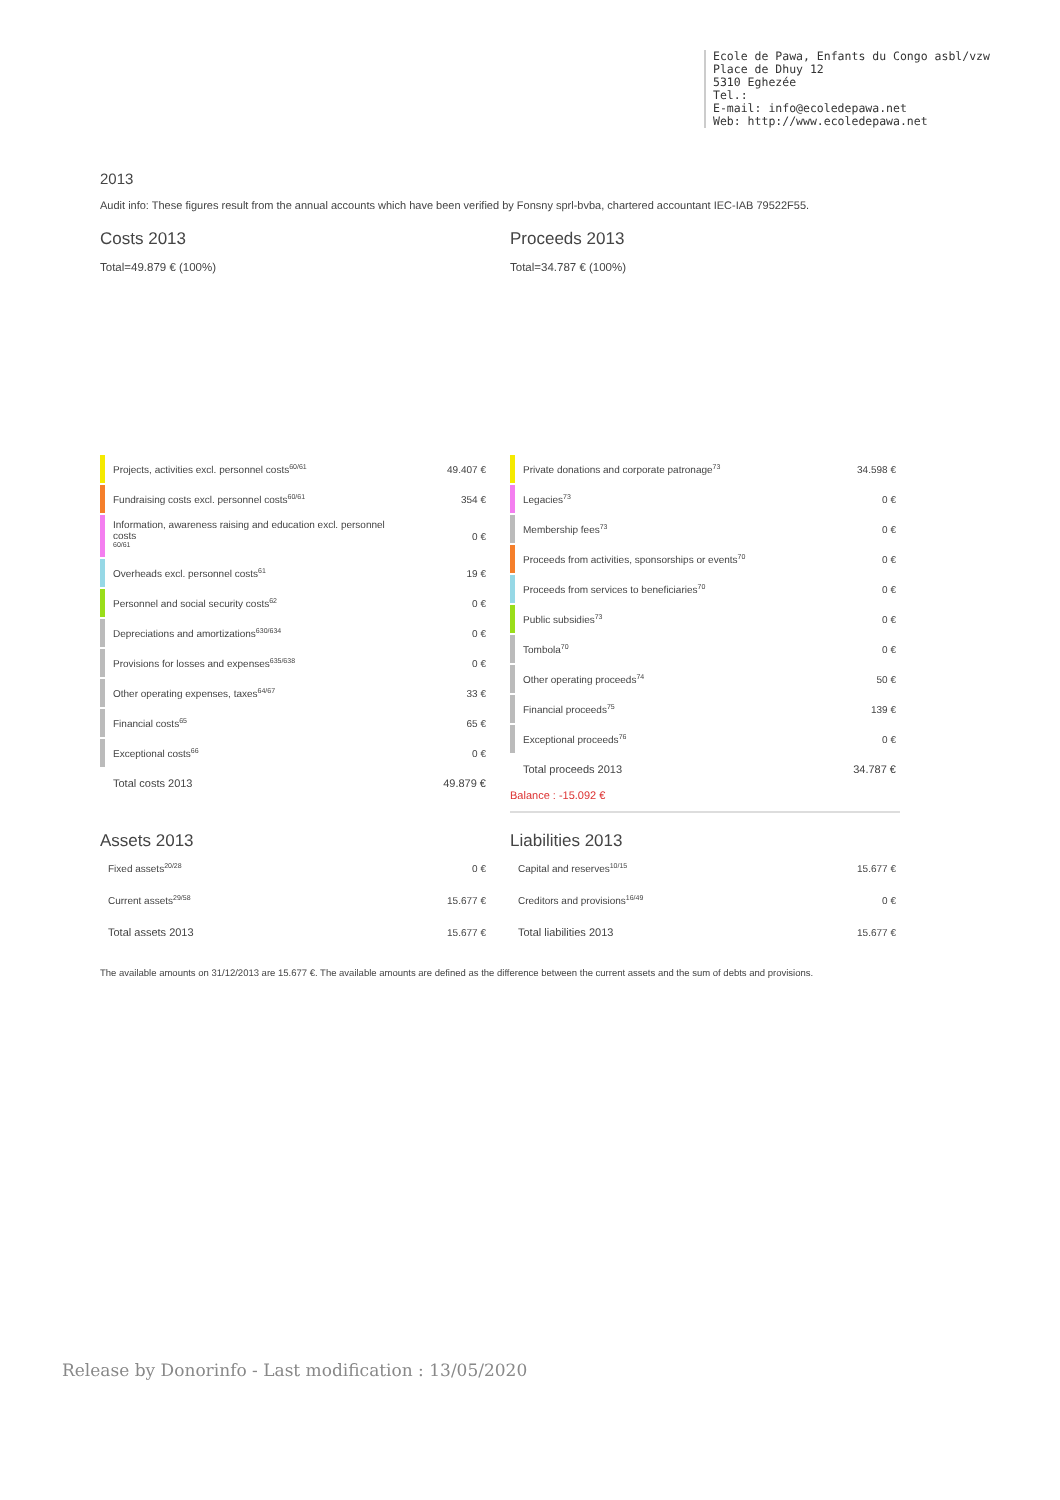Ecole de Pawa, Enfants du Congo asbl/vzw
Place de Dhuy 12
5310 Eghezée
Tel.:
E-mail: info@ecoledepawa.net
Web: http://www.ecoledepawa.net
2013
Audit info: These figures result from the annual accounts which have been verified by Fonsny sprl-bvba, chartered accountant IEC-IAB 79522F55.
Costs 2013
Total=49.879 € (100%)
| | Projects, activities excl. personnel costs<sup>60/61</sup> | 49.407 € |
| | Fundraising costs excl. personnel costs<sup>60/61</sup> | 354 € |
| | Information, awareness raising and education excl. personnel costs <sup>60/61</sup> | 0 € |
| | Overheads excl. personnel costs<sup>61</sup> | 19 € |
| | Personnel and social security costs<sup>62</sup> | 0 € |
| | Depreciations and amortizations<sup>630/634</sup> | 0 € |
| | Provisions for losses and expenses<sup>635/638</sup> | 0 € |
| | Other operating expenses, taxes<sup>64/67</sup> | 33 € |
| | Financial costs<sup>65</sup> | 65 € |
| | Exceptional costs<sup>66</sup> | 0 € |
| | Total costs 2013 | 49.879 € |
Proceeds 2013
Total=34.787 € (100%)
| | Private donations and corporate patronage<sup>73</sup> | 34.598 € |
| | Legacies<sup>73</sup> | 0 € |
| | Membership fees<sup>73</sup> | 0 € |
| | Proceeds from activities, sponsorships or events<sup>70</sup> | 0 € |
| | Proceeds from services to beneficiaries<sup>70</sup> | 0 € |
| | Public subsidies<sup>73</sup> | 0 € |
| | Tombola<sup>70</sup> | 0 € |
| | Other operating proceeds<sup>74</sup> | 50 € |
| | Financial proceeds<sup>75</sup> | 139 € |
| | Exceptional proceeds<sup>76</sup> | 0 € |
| | Total proceeds 2013 | 34.787 € |
Balance : -15.092 €
Assets 2013
| Fixed assets<sup>20/28</sup> | 0 € |
| Current assets<sup>29/58</sup> | 15.677 € |
| Total assets 2013 | 15.677 € |
Liabilities 2013
| Capital and reserves<sup>10/15</sup> | 15.677 € |
| Creditors and provisions<sup>16/49</sup> | 0 € |
| Total liabilities 2013 | 15.677 € |
The available amounts on 31/12/2013 are 15.677 €. The available amounts are defined as the difference between the current assets and the sum of debts and provisions.
Release by Donorinfo - Last modification : 13/05/2020